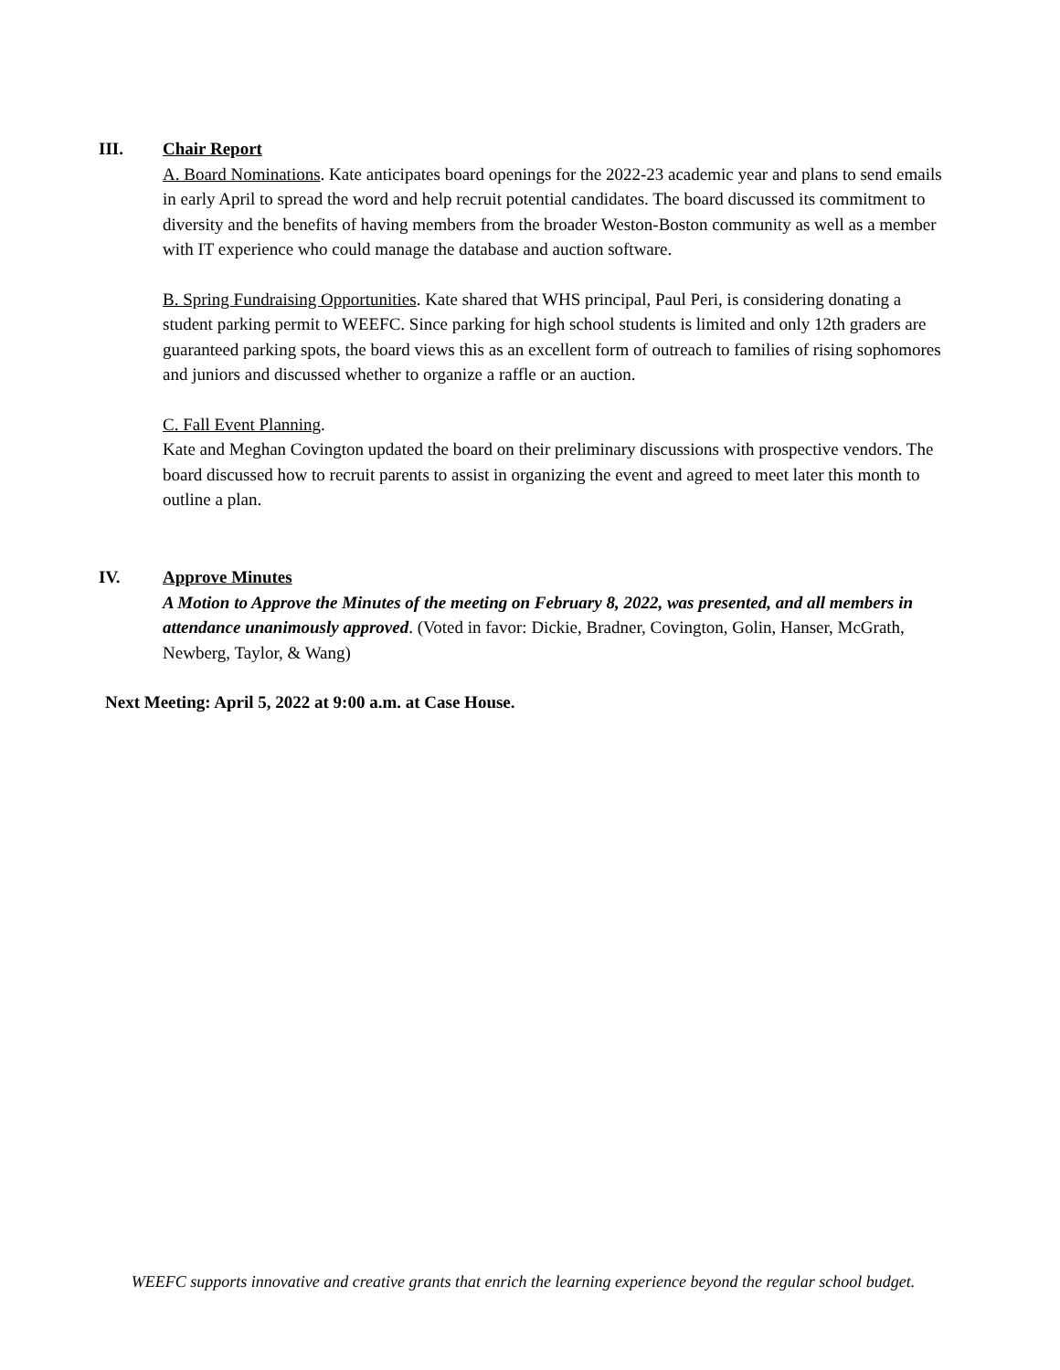III.
Chair Report
A. Board Nominations. Kate anticipates board openings for the 2022-23 academic year and plans to send emails in early April to spread the word and help recruit potential candidates. The board discussed its commitment to diversity and the benefits of having members from the broader Weston-Boston community as well as a member with IT experience who could manage the database and auction software.
B. Spring Fundraising Opportunities. Kate shared that WHS principal, Paul Peri, is considering donating a student parking permit to WEEFC. Since parking for high school students is limited and only 12th graders are guaranteed parking spots, the board views this as an excellent form of outreach to families of rising sophomores and juniors and discussed whether to organize a raffle or an auction.
C. Fall Event Planning.
Kate and Meghan Covington updated the board on their preliminary discussions with prospective vendors. The board discussed how to recruit parents to assist in organizing the event and agreed to meet later this month to outline a plan.
IV.
Approve Minutes
A Motion to Approve the Minutes of the meeting on February 8, 2022, was presented, and all members in attendance unanimously approved. (Voted in favor: Dickie, Bradner, Covington, Golin, Hanser, McGrath, Newberg, Taylor, & Wang)
Next Meeting: April 5, 2022 at 9:00 a.m. at Case House.
WEEFC supports innovative and creative grants that enrich the learning experience beyond the regular school budget.